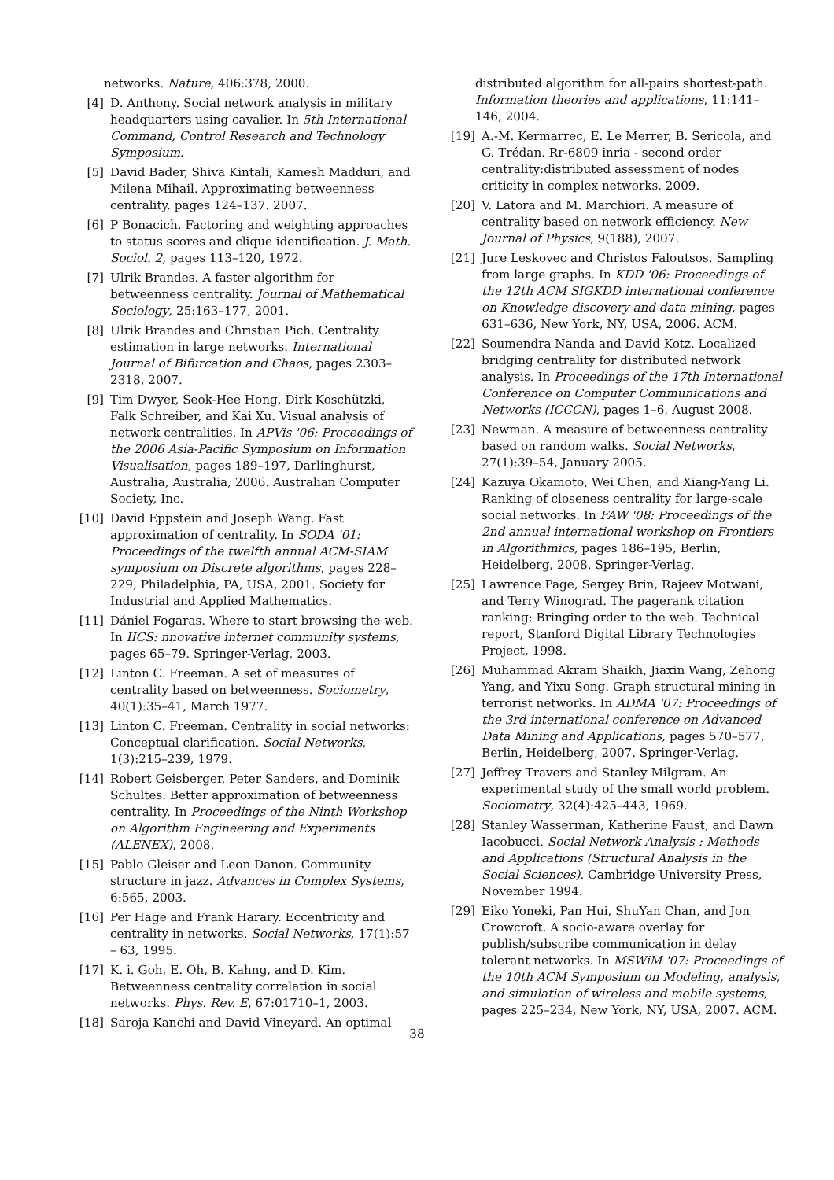networks. Nature, 406:378, 2000.
[4] D. Anthony. Social network analysis in military headquarters using cavalier. In 5th International Command, Control Research and Technology Symposium.
[5] David Bader, Shiva Kintali, Kamesh Madduri, and Milena Mihail. Approximating betweenness centrality. pages 124–137. 2007.
[6] P Bonacich. Factoring and weighting approaches to status scores and clique identification. J. Math. Sociol. 2, pages 113–120, 1972.
[7] Ulrik Brandes. A faster algorithm for betweenness centrality. Journal of Mathematical Sociology, 25:163–177, 2001.
[8] Ulrik Brandes and Christian Pich. Centrality estimation in large networks. International Journal of Bifurcation and Chaos, pages 2303–2318, 2007.
[9] Tim Dwyer, Seok-Hee Hong, Dirk Koschützki, Falk Schreiber, and Kai Xu. Visual analysis of network centralities. In APVis '06: Proceedings of the 2006 Asia-Pacific Symposium on Information Visualisation, pages 189–197, Darlinghurst, Australia, Australia, 2006. Australian Computer Society, Inc.
[10] David Eppstein and Joseph Wang. Fast approximation of centrality. In SODA '01: Proceedings of the twelfth annual ACM-SIAM symposium on Discrete algorithms, pages 228–229, Philadelphia, PA, USA, 2001. Society for Industrial and Applied Mathematics.
[11] Dániel Fogaras. Where to start browsing the web. In IICS: nnovative internet community systems, pages 65–79. Springer-Verlag, 2003.
[12] Linton C. Freeman. A set of measures of centrality based on betweenness. Sociometry, 40(1):35–41, March 1977.
[13] Linton C. Freeman. Centrality in social networks: Conceptual clarification. Social Networks, 1(3):215–239, 1979.
[14] Robert Geisberger, Peter Sanders, and Dominik Schultes. Better approximation of betweenness centrality. In Proceedings of the Ninth Workshop on Algorithm Engineering and Experiments (ALENEX), 2008.
[15] Pablo Gleiser and Leon Danon. Community structure in jazz. Advances in Complex Systems, 6:565, 2003.
[16] Per Hage and Frank Harary. Eccentricity and centrality in networks. Social Networks, 17(1):57 – 63, 1995.
[17] K. i. Goh, E. Oh, B. Kahng, and D. Kim. Betweenness centrality correlation in social networks. Phys. Rev. E, 67:01710–1, 2003.
[18] Saroja Kanchi and David Vineyard. An optimal
distributed algorithm for all-pairs shortest-path. Information theories and applications, 11:141–146, 2004.
[19] A.-M. Kermarrec, E. Le Merrer, B. Sericola, and G. Trédan. Rr-6809 inria - second order centrality:distributed assessment of nodes criticity in complex networks, 2009.
[20] V. Latora and M. Marchiori. A measure of centrality based on network efficiency. New Journal of Physics, 9(188), 2007.
[21] Jure Leskovec and Christos Faloutsos. Sampling from large graphs. In KDD '06: Proceedings of the 12th ACM SIGKDD international conference on Knowledge discovery and data mining, pages 631–636, New York, NY, USA, 2006. ACM.
[22] Soumendra Nanda and David Kotz. Localized bridging centrality for distributed network analysis. In Proceedings of the 17th International Conference on Computer Communications and Networks (ICCCN), pages 1–6, August 2008.
[23] Newman. A measure of betweenness centrality based on random walks. Social Networks, 27(1):39–54, January 2005.
[24] Kazuya Okamoto, Wei Chen, and Xiang-Yang Li. Ranking of closeness centrality for large-scale social networks. In FAW '08: Proceedings of the 2nd annual international workshop on Frontiers in Algorithmics, pages 186–195, Berlin, Heidelberg, 2008. Springer-Verlag.
[25] Lawrence Page, Sergey Brin, Rajeev Motwani, and Terry Winograd. The pagerank citation ranking: Bringing order to the web. Technical report, Stanford Digital Library Technologies Project, 1998.
[26] Muhammad Akram Shaikh, Jiaxin Wang, Zehong Yang, and Yixu Song. Graph structural mining in terrorist networks. In ADMA '07: Proceedings of the 3rd international conference on Advanced Data Mining and Applications, pages 570–577, Berlin, Heidelberg, 2007. Springer-Verlag.
[27] Jeffrey Travers and Stanley Milgram. An experimental study of the small world problem. Sociometry, 32(4):425–443, 1969.
[28] Stanley Wasserman, Katherine Faust, and Dawn Iacobucci. Social Network Analysis : Methods and Applications (Structural Analysis in the Social Sciences). Cambridge University Press, November 1994.
[29] Eiko Yoneki, Pan Hui, ShuYan Chan, and Jon Crowcroft. A socio-aware overlay for publish/subscribe communication in delay tolerant networks. In MSWiM '07: Proceedings of the 10th ACM Symposium on Modeling, analysis, and simulation of wireless and mobile systems, pages 225–234, New York, NY, USA, 2007. ACM.
38